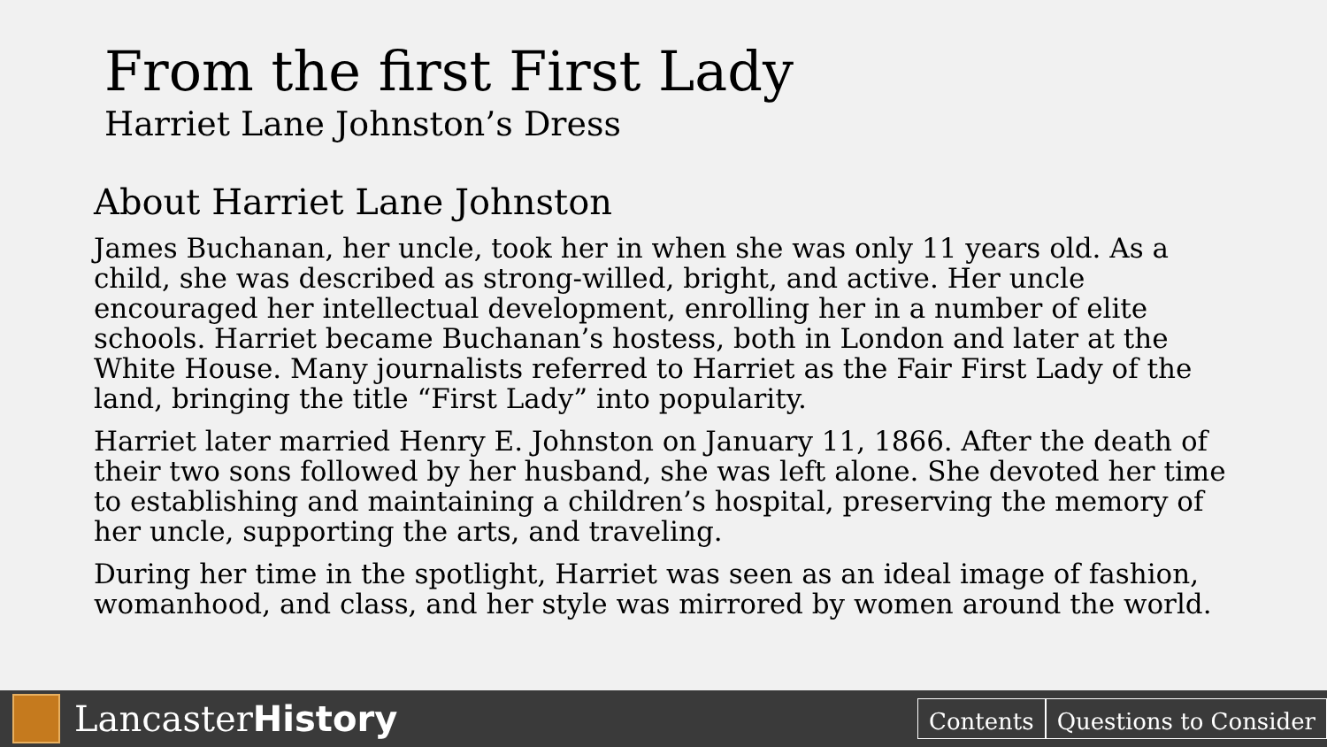From the first First Lady
Harriet Lane Johnston’s Dress
About Harriet Lane Johnston
James Buchanan, her uncle, took her in when she was only 11 years old. As a child, she was described as strong-willed, bright, and active. Her uncle encouraged her intellectual development, enrolling her in a number of elite schools. Harriet became Buchanan’s hostess, both in London and later at the White House. Many journalists referred to Harriet as the Fair First Lady of the land, bringing the title “First Lady” into popularity.
Harriet later married Henry E. Johnston on January 11, 1866. After the death of their two sons followed by her husband, she was left alone. She devoted her time to establishing and maintaining a children’s hospital, preserving the memory of her uncle, supporting the arts, and traveling.
During her time in the spotlight, Harriet was seen as an ideal image of fashion, womanhood, and class, and her style was mirrored by women around the world.
Lancaster History
Contents Questions to Consider